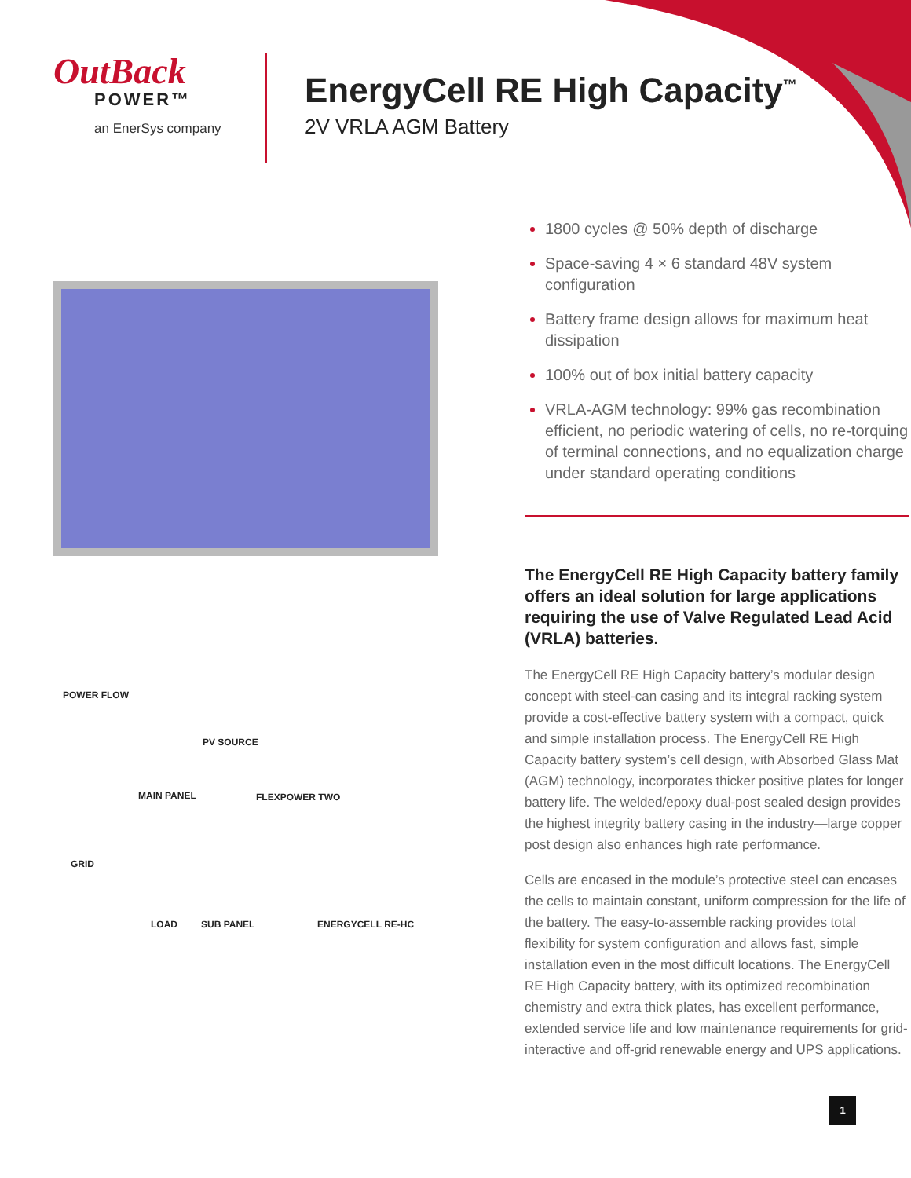OutBack
POWER™
an EnerSys company
EnergyCell RE High Capacity<sup>™</sup>
2V VRLA AGM Battery
POWER FLOW
PV SOURCE
MAIN PANEL FLEXPOWER TWO
GRID
LOAD SUB PANEL ENERGYCELL RE-HC
1800 cycles @ 50% depth of discharge
Space-saving 4 × 6 standard 48V system configuration
Battery frame design allows for maximum heat dissipation
100% out of box initial battery capacity
VRLA-AGM technology: 99% gas recombination efficient, no periodic watering of cells, no re-torquing of terminal connections, and no equalization charge under standard operating conditions
The EnergyCell RE High Capacity battery family offers an ideal solution for large applications requiring the use of Valve Regulated Lead Acid (VRLA) batteries.
The EnergyCell RE High Capacity battery’s modular design concept with steel-can casing and its integral racking system provide a cost-effective battery system with a compact, quick and simple installation process. The EnergyCell RE High Capacity battery system’s cell design, with Absorbed Glass Mat (AGM) technology, incorporates thicker positive plates for longer battery life. The welded/epoxy dual-post sealed design provides the highest integrity battery casing in the industry—large copper post design also enhances high rate performance.
Cells are encased in the module’s protective steel can encases the cells to maintain constant, uniform compression for the life of the battery. The easy-to-assemble racking provides total flexibility for system configuration and allows fast, simple installation even in the most difficult locations. The EnergyCell RE High Capacity battery, with its optimized recombination chemistry and extra thick plates, has excellent performance, extended service life and low maintenance requirements for grid-interactive and off-grid renewable energy and UPS applications.
1